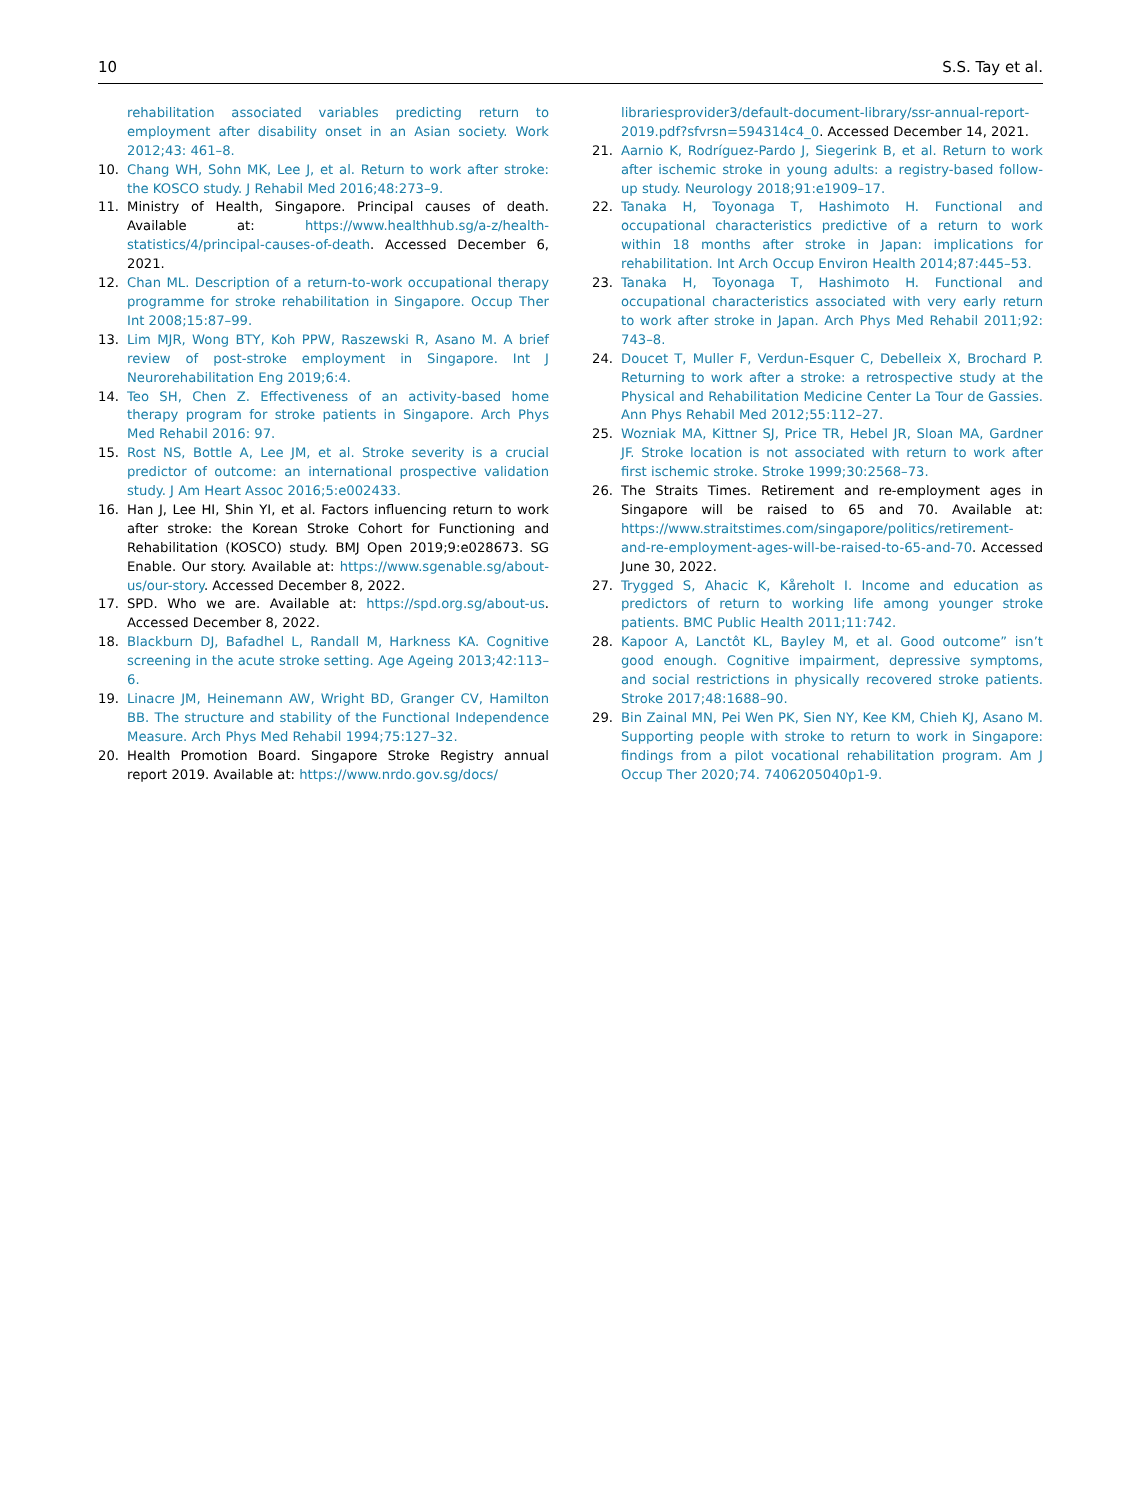10 S.S. Tay et al.
rehabilitation associated variables predicting return to employment after disability onset in an Asian society. Work 2012;43: 461–8.
10. Chang WH, Sohn MK, Lee J, et al. Return to work after stroke: the KOSCO study. J Rehabil Med 2016;48:273–9.
11. Ministry of Health, Singapore. Principal causes of death. Available at: https://www.healthhub.sg/a-z/health-statistics/4/principal-causes-of-death. Accessed December 6, 2021.
12. Chan ML. Description of a return-to-work occupational therapy programme for stroke rehabilitation in Singapore. Occup Ther Int 2008;15:87–99.
13. Lim MJR, Wong BTY, Koh PPW, Raszewski R, Asano M. A brief review of post-stroke employment in Singapore. Int J Neurorehabilitation Eng 2019;6:4.
14. Teo SH, Chen Z. Effectiveness of an activity-based home therapy program for stroke patients in Singapore. Arch Phys Med Rehabil 2016: 97.
15. Rost NS, Bottle A, Lee JM, et al. Stroke severity is a crucial predictor of outcome: an international prospective validation study. J Am Heart Assoc 2016;5:e002433.
16. Han J, Lee HI, Shin YI, et al. Factors influencing return to work after stroke: the Korean Stroke Cohort for Functioning and Rehabilitation (KOSCO) study. BMJ Open 2019;9:e028673. SG Enable. Our story. Available at: https://www.sgenable.sg/about-us/our-story. Accessed December 8, 2022.
17. SPD. Who we are. Available at: https://spd.org.sg/about-us. Accessed December 8, 2022.
18. Blackburn DJ, Bafadhel L, Randall M, Harkness KA. Cognitive screening in the acute stroke setting. Age Ageing 2013;42:113–6.
19. Linacre JM, Heinemann AW, Wright BD, Granger CV, Hamilton BB. The structure and stability of the Functional Independence Measure. Arch Phys Med Rehabil 1994;75:127–32.
20. Health Promotion Board. Singapore Stroke Registry annual report 2019. Available at: https://www.nrdo.gov.sg/docs/
librariesprovider3/default-document-library/ssr-annual-report-2019.pdf?sfvrsn=594314c4_0. Accessed December 14, 2021.
21. Aarnio K, Rodríguez-Pardo J, Siegerink B, et al. Return to work after ischemic stroke in young adults: a registry-based follow-up study. Neurology 2018;91:e1909–17.
22. Tanaka H, Toyonaga T, Hashimoto H. Functional and occupational characteristics predictive of a return to work within 18 months after stroke in Japan: implications for rehabilitation. Int Arch Occup Environ Health 2014;87:445–53.
23. Tanaka H, Toyonaga T, Hashimoto H. Functional and occupational characteristics associated with very early return to work after stroke in Japan. Arch Phys Med Rehabil 2011;92: 743–8.
24. Doucet T, Muller F, Verdun-Esquer C, Debelleix X, Brochard P. Returning to work after a stroke: a retrospective study at the Physical and Rehabilitation Medicine Center La Tour de Gassies. Ann Phys Rehabil Med 2012;55:112–27.
25. Wozniak MA, Kittner SJ, Price TR, Hebel JR, Sloan MA, Gardner JF. Stroke location is not associated with return to work after first ischemic stroke. Stroke 1999;30:2568–73.
26. The Straits Times. Retirement and re-employment ages in Singapore will be raised to 65 and 70. Available at: https://www.straitstimes.com/singapore/politics/retirement-and-re-employment-ages-will-be-raised-to-65-and-70. Accessed June 30, 2022.
27. Trygged S, Ahacic K, Kåreholt I. Income and education as predictors of return to working life among younger stroke patients. BMC Public Health 2011;11:742.
28. Kapoor A, Lanctôt KL, Bayley M, et al. Good outcome” isn’t good enough. Cognitive impairment, depressive symptoms, and social restrictions in physically recovered stroke patients. Stroke 2017;48:1688–90.
29. Bin Zainal MN, Pei Wen PK, Sien NY, Kee KM, Chieh KJ, Asano M. Supporting people with stroke to return to work in Singapore: findings from a pilot vocational rehabilitation program. Am J Occup Ther 2020;74. 7406205040p1-9.